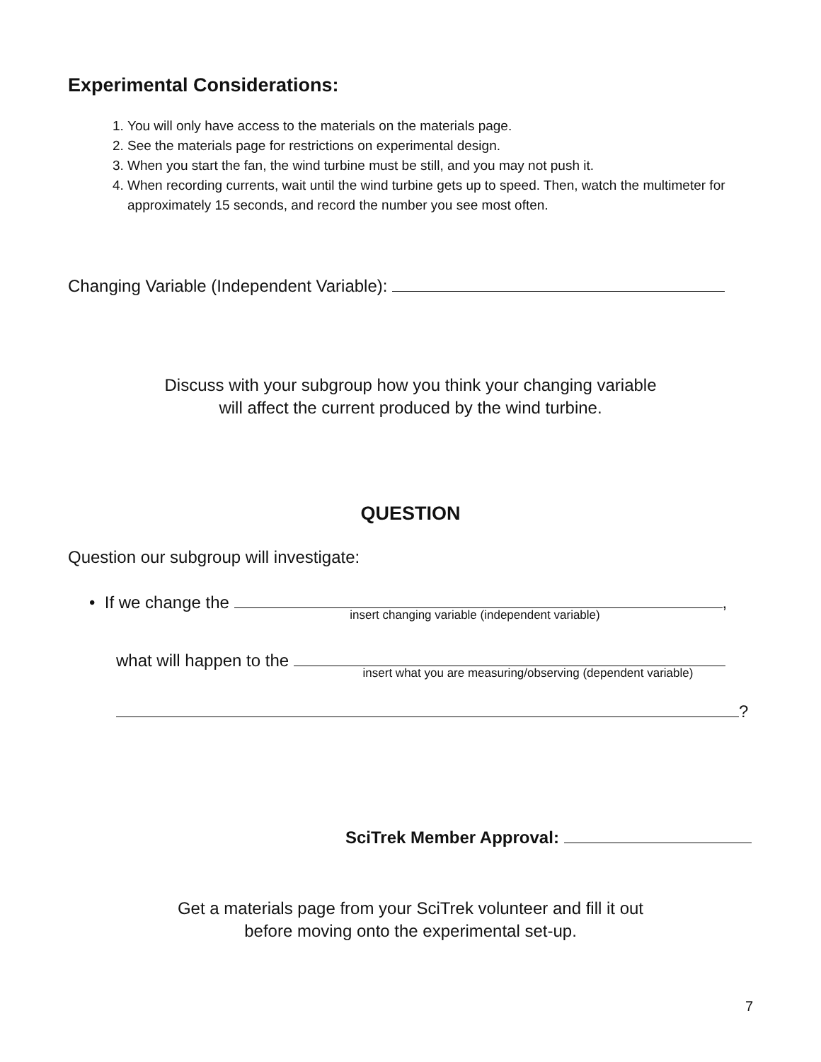Experimental Considerations:
1. You will only have access to the materials on the materials page.
2. See the materials page for restrictions on experimental design.
3. When you start the fan, the wind turbine must be still, and you may not push it.
4. When recording currents, wait until the wind turbine gets up to speed. Then, watch the multimeter for approximately 15 seconds, and record the number you see most often.
Changing Variable (Independent Variable):
Discuss with your subgroup how you think your changing variable
will affect the current produced by the wind turbine.
QUESTION
Question our subgroup will investigate:
• If we change the ,
insert changing variable (independent variable)
what will happen to the
insert what you are measuring/observing (dependent variable)
?
SciTrek Member Approval:
Get a materials page from your SciTrek volunteer and fill it out
before moving onto the experimental set-up.
7